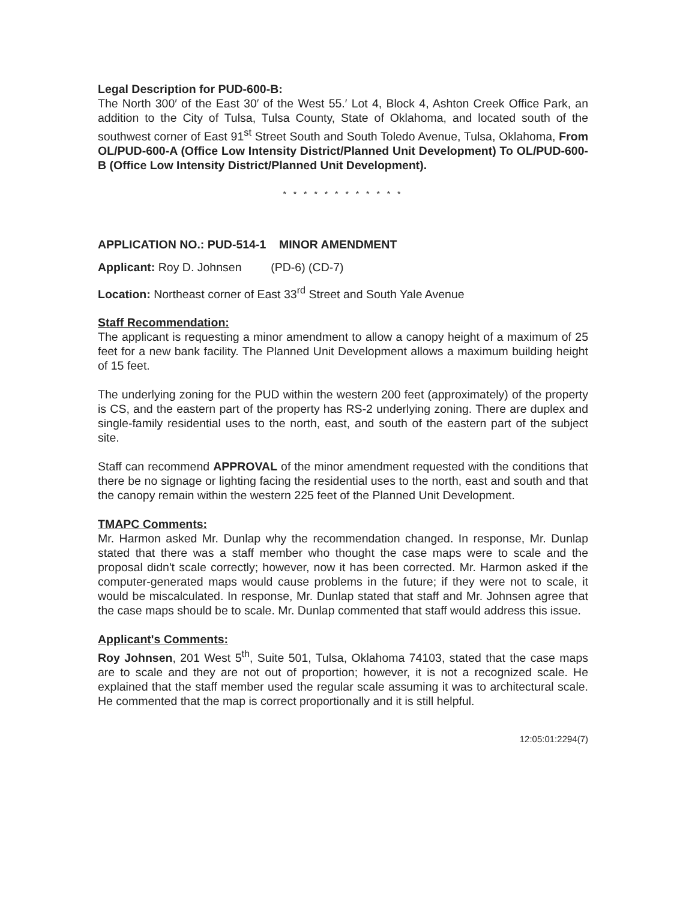Legal Description for PUD-600-B:
The North 300′ of the East 30′ of the West 55.′ Lot 4, Block 4, Ashton Creek Office Park, an addition to the City of Tulsa, Tulsa County, State of Oklahoma, and located south of the southwest corner of East 91<sup>st</sup> Street South and South Toledo Avenue, Tulsa, Oklahoma, From OL/PUD-600-A (Office Low Intensity District/Planned Unit Development) To OL/PUD-600-B (Office Low Intensity District/Planned Unit Development).
* * * * * * * * * * * *
APPLICATION NO.: PUD-514-1 MINOR AMENDMENT
Applicant: Roy D. Johnsen (PD-6) (CD-7)
Location: Northeast corner of East 33<sup>rd</sup> Street and South Yale Avenue
Staff Recommendation:
The applicant is requesting a minor amendment to allow a canopy height of a maximum of 25 feet for a new bank facility. The Planned Unit Development allows a maximum building height of 15 feet.
The underlying zoning for the PUD within the western 200 feet (approximately) of the property is CS, and the eastern part of the property has RS-2 underlying zoning. There are duplex and single-family residential uses to the north, east, and south of the eastern part of the subject site.
Staff can recommend APPROVAL of the minor amendment requested with the conditions that there be no signage or lighting facing the residential uses to the north, east and south and that the canopy remain within the western 225 feet of the Planned Unit Development.
TMAPC Comments:
Mr. Harmon asked Mr. Dunlap why the recommendation changed. In response, Mr. Dunlap stated that there was a staff member who thought the case maps were to scale and the proposal didn't scale correctly; however, now it has been corrected. Mr. Harmon asked if the computer-generated maps would cause problems in the future; if they were not to scale, it would be miscalculated. In response, Mr. Dunlap stated that staff and Mr. Johnsen agree that the case maps should be to scale. Mr. Dunlap commented that staff would address this issue.
Applicant's Comments:
Roy Johnsen, 201 West 5<sup>th</sup>, Suite 501, Tulsa, Oklahoma 74103, stated that the case maps are to scale and they are not out of proportion; however, it is not a recognized scale. He explained that the staff member used the regular scale assuming it was to architectural scale. He commented that the map is correct proportionally and it is still helpful.
12:05:01:2294(7)